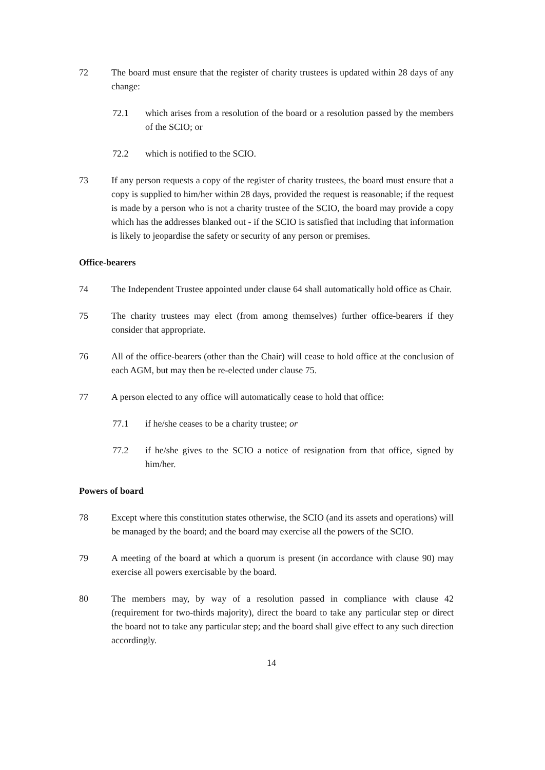72 The board must ensure that the register of charity trustees is updated within 28 days of any change:
72.1 which arises from a resolution of the board or a resolution passed by the members of the SCIO; or
72.2 which is notified to the SCIO.
73 If any person requests a copy of the register of charity trustees, the board must ensure that a copy is supplied to him/her within 28 days, provided the request is reasonable; if the request is made by a person who is not a charity trustee of the SCIO, the board may provide a copy which has the addresses blanked out - if the SCIO is satisfied that including that information is likely to jeopardise the safety or security of any person or premises.
Office-bearers
74 The Independent Trustee appointed under clause 64 shall automatically hold office as Chair.
75 The charity trustees may elect (from among themselves) further office-bearers if they consider that appropriate.
76 All of the office-bearers (other than the Chair) will cease to hold office at the conclusion of each AGM, but may then be re-elected under clause 75.
77 A person elected to any office will automatically cease to hold that office:
77.1 if he/she ceases to be a charity trustee; or
77.2 if he/she gives to the SCIO a notice of resignation from that office, signed by him/her.
Powers of board
78 Except where this constitution states otherwise, the SCIO (and its assets and operations) will be managed by the board; and the board may exercise all the powers of the SCIO.
79 A meeting of the board at which a quorum is present (in accordance with clause 90) may exercise all powers exercisable by the board.
80 The members may, by way of a resolution passed in compliance with clause 42 (requirement for two-thirds majority), direct the board to take any particular step or direct the board not to take any particular step; and the board shall give effect to any such direction accordingly.
14